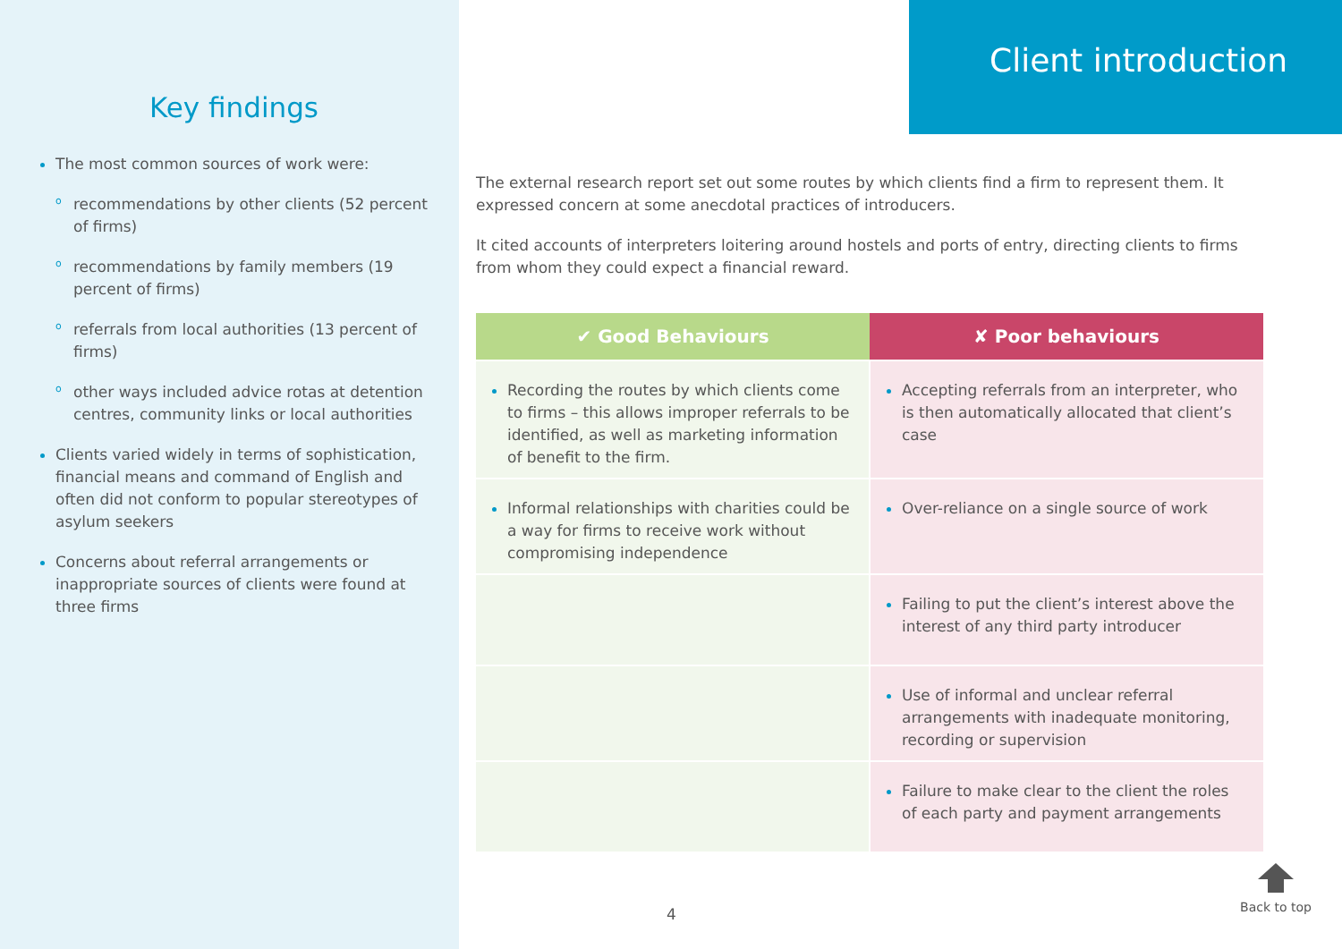Key findings
The most common sources of work were:
o recommendations by other clients (52 percent of firms)
o recommendations by family members (19 percent of firms)
o referrals from local authorities (13 percent of firms)
o other ways included advice rotas at detention centres, community links or local authorities
Clients varied widely in terms of sophistication, financial means and command of English and often did not conform to popular stereotypes of asylum seekers
Concerns about referral arrangements or inappropriate sources of clients were found at three firms
Client introduction
The external research report set out some routes by which clients find a firm to represent them. It expressed concern at some anecdotal practices of introducers.
It cited accounts of interpreters loitering around hostels and ports of entry, directing clients to firms from whom they could expect a financial reward.
| ✔ Good Behaviours | ✘ Poor behaviours |
| --- | --- |
| Recording the routes by which clients come to firms – this allows improper referrals to be identified, as well as marketing information of benefit to the firm. | Accepting referrals from an interpreter, who is then automatically allocated that client’s case |
| Informal relationships with charities could be a way for firms to receive work without compromising independence | Over-reliance on a single source of work |
| | Failing to put the client’s interest above the interest of any third party introducer |
| | Use of informal and unclear referral arrangements with inadequate monitoring, recording or supervision |
| | Failure to make clear to the client the roles of each party and payment arrangements |
4
Back to top